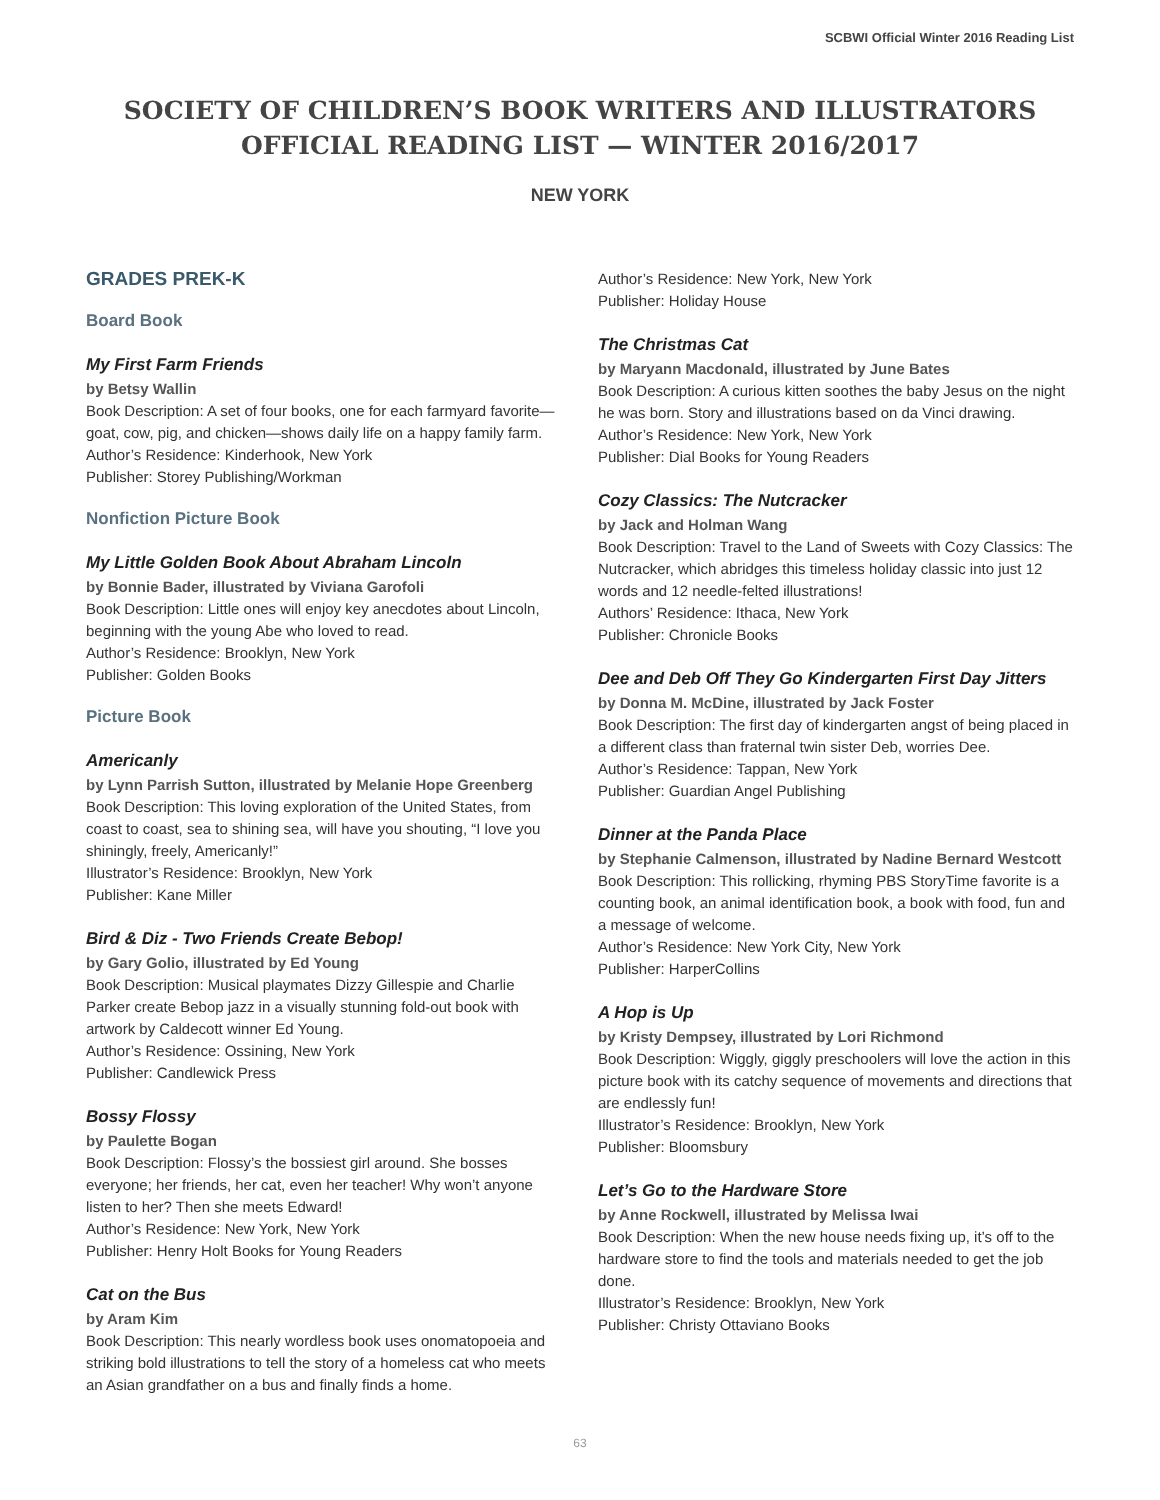SCBWI Official Winter 2016 Reading List
SOCIETY OF CHILDREN’S BOOK WRITERS AND ILLUSTRATORS
OFFICIAL READING LIST — WINTER 2016/2017
NEW YORK
GRADES PREK-K
Board Book
My First Farm Friends
by Betsy Wallin
Book Description: A set of four books, one for each farmyard favorite—goat, cow, pig, and chicken—shows daily life on a happy family farm.
Author’s Residence: Kinderhook, New York
Publisher: Storey Publishing/Workman
Nonfiction Picture Book
My Little Golden Book About Abraham Lincoln
by Bonnie Bader, illustrated by Viviana Garofoli
Book Description: Little ones will enjoy key anecdotes about Lincoln, beginning with the young Abe who loved to read.
Author’s Residence: Brooklyn, New York
Publisher: Golden Books
Picture Book
Americanly
by Lynn Parrish Sutton, illustrated by Melanie Hope Greenberg
Book Description: This loving exploration of the United States, from coast to coast, sea to shining sea, will have you shouting, “I love you shiningly, freely, Americanly!”
Illustrator’s Residence: Brooklyn, New York
Publisher: Kane Miller
Bird & Diz - Two Friends Create Bebop!
by Gary Golio, illustrated by Ed Young
Book Description: Musical playmates Dizzy Gillespie and Charlie Parker create Bebop jazz in a visually stunning fold-out book with artwork by Caldecott winner Ed Young.
Author’s Residence: Ossining, New York
Publisher: Candlewick Press
Bossy Flossy
by Paulette Bogan
Book Description: Flossy’s the bossiest girl around. She bosses everyone; her friends, her cat, even her teacher! Why won’t anyone listen to her? Then she meets Edward!
Author’s Residence: New York, New York
Publisher: Henry Holt Books for Young Readers
Cat on the Bus
by Aram Kim
Book Description: This nearly wordless book uses onomatopoeia and striking bold illustrations to tell the story of a homeless cat who meets an Asian grandfather on a bus and finally finds a home.
Author’s Residence: New York, New York
Publisher: Holiday House
The Christmas Cat
by Maryann Macdonald, illustrated by June Bates
Book Description: A curious kitten soothes the baby Jesus on the night he was born. Story and illustrations based on da Vinci drawing.
Author’s Residence: New York, New York
Publisher: Dial Books for Young Readers
Cozy Classics: The Nutcracker
by Jack and Holman Wang
Book Description: Travel to the Land of Sweets with Cozy Classics: The Nutcracker, which abridges this timeless holiday classic into just 12 words and 12 needle-felted illustrations!
Authors’ Residence: Ithaca, New York
Publisher: Chronicle Books
Dee and Deb Off They Go Kindergarten First Day Jitters
by Donna M. McDine, illustrated by Jack Foster
Book Description: The first day of kindergarten angst of being placed in a different class than fraternal twin sister Deb, worries Dee.
Author’s Residence: Tappan, New York
Publisher: Guardian Angel Publishing
Dinner at the Panda Place
by Stephanie Calmenson, illustrated by Nadine Bernard Westcott
Book Description: This rollicking, rhyming PBS StoryTime favorite is a counting book, an animal identification book, a book with food, fun and a message of welcome.
Author’s Residence: New York City, New York
Publisher: HarperCollins
A Hop is Up
by Kristy Dempsey, illustrated by Lori Richmond
Book Description: Wiggly, giggly preschoolers will love the action in this picture book with its catchy sequence of movements and directions that are endlessly fun!
Illustrator’s Residence: Brooklyn, New York
Publisher: Bloomsbury
Let’s Go to the Hardware Store
by Anne Rockwell, illustrated by Melissa Iwai
Book Description: When the new house needs fixing up, it’s off to the hardware store to find the tools and materials needed to get the job done.
Illustrator’s Residence: Brooklyn, New York
Publisher: Christy Ottaviano Books
63